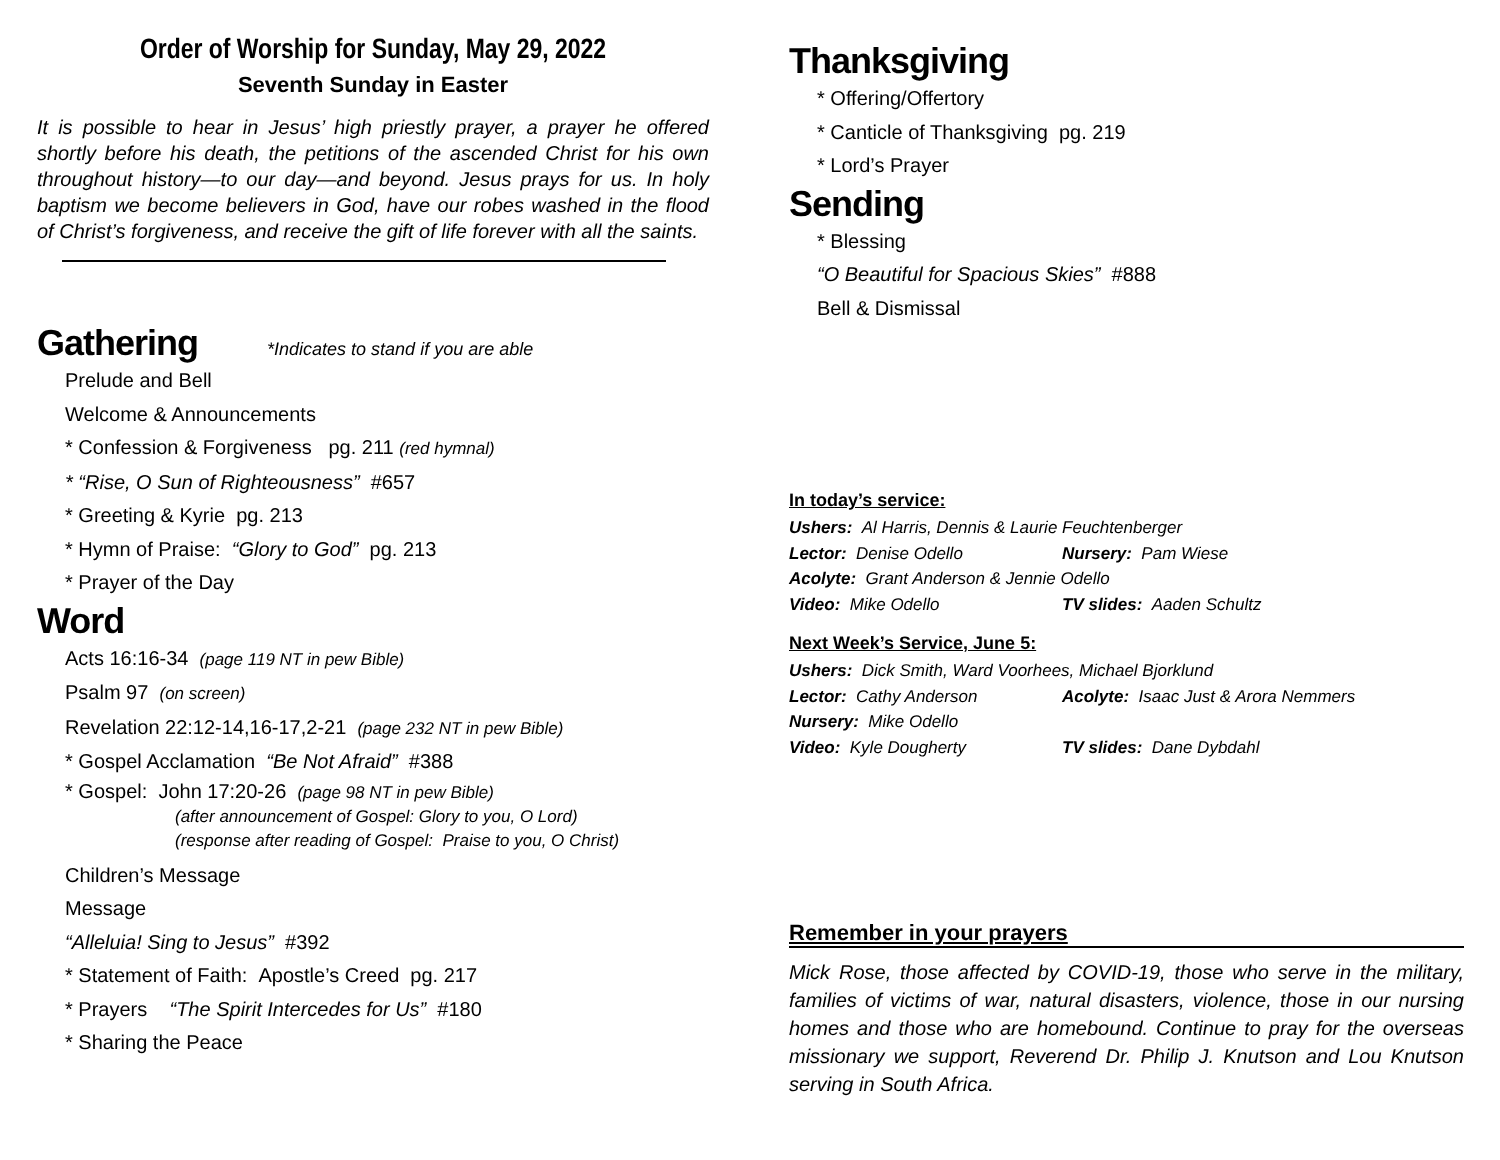Order of Worship for Sunday, May 29, 2022
Seventh Sunday in Easter
It is possible to hear in Jesus’ high priestly prayer, a prayer he offered shortly before his death, the petitions of the ascended Christ for his own throughout history—to our day—and beyond. Jesus prays for us. In holy baptism we become believers in God, have our robes washed in the flood of Christ’s forgiveness, and receive the gift of life forever with all the saints.
Gathering *Indicates to stand if you are able
Prelude and Bell
Welcome & Announcements
* Confession & Forgiveness pg. 211 (red hymnal)
* “Rise, O Sun of Righteousness” #657
* Greeting & Kyrie pg. 213
* Hymn of Praise: “Glory to God” pg. 213
* Prayer of the Day
Word
Acts 16:16-34 (page 119 NT in pew Bible)
Psalm 97 (on screen)
Revelation 22:12-14,16-17,2-21 (page 232 NT in pew Bible)
* Gospel Acclamation “Be Not Afraid” #388
* Gospel: John 17:20-26 (page 98 NT in pew Bible)
(after announcement of Gospel: Glory to you, O Lord)
(response after reading of Gospel: Praise to you, O Christ)
Children’s Message
Message
“Alleluia! Sing to Jesus” #392
* Statement of Faith: Apostle’s Creed pg. 217
* Prayers “The Spirit Intercedes for Us” #180
* Sharing the Peace
Thanksgiving
* Offering/Offertory
* Canticle of Thanksgiving pg. 219
* Lord’s Prayer
Sending
* Blessing
“O Beautiful for Spacious Skies” #888
Bell & Dismissal
In today’s service:
Ushers: Al Harris, Dennis & Laurie Feuchtenberger
Lector: Denise Odello Nursery: Pam Wiese
Acolyte: Grant Anderson & Jennie Odello
Video: Mike Odello TV slides: Aaden Schultz
Next Week’s Service, June 5:
Ushers: Dick Smith, Ward Voorhees, Michael Bjorklund
Lector: Cathy Anderson Acolyte: Isaac Just & Arora Nemmers
Nursery: Mike Odello
Video: Kyle Dougherty TV slides: Dane Dybdahl
Remember in your prayers
Mick Rose, those affected by COVID-19, those who serve in the military, families of victims of war, natural disasters, violence, those in our nursing homes and those who are homebound. Continue to pray for the overseas missionary we support, Reverend Dr. Philip J. Knutson and Lou Knutson serving in South Africa.